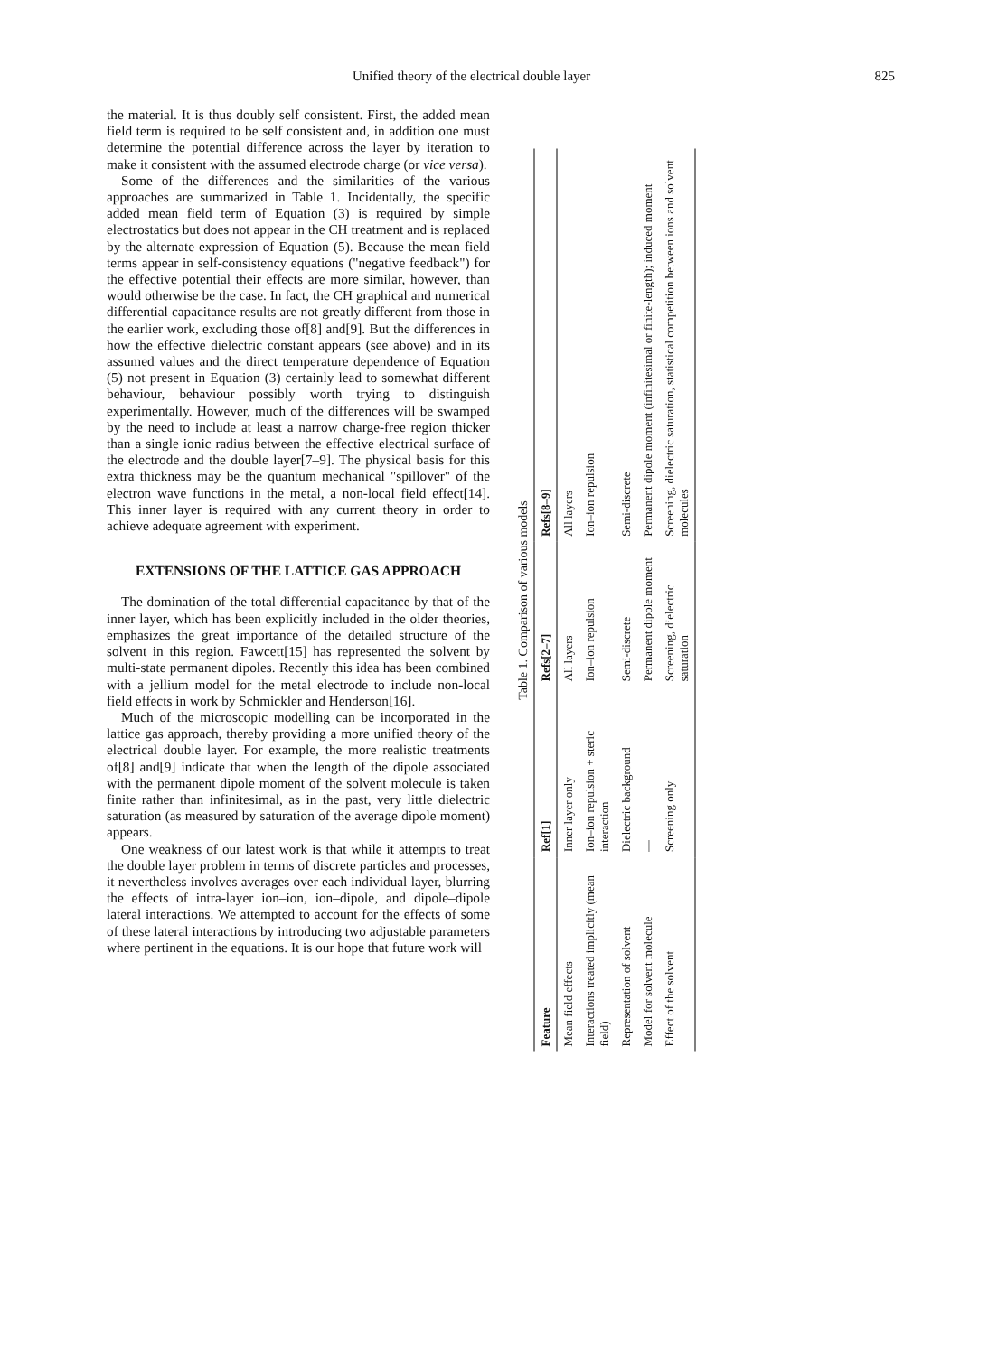Unified theory of the electrical double layer 825
the material. It is thus doubly self consistent. First, the added mean field term is required to be self consistent and, in addition one must determine the potential difference across the layer by iteration to make it consistent with the assumed electrode charge (or vice versa).
Some of the differences and the similarities of the various approaches are summarized in Table 1. Incidentally, the specific added mean field term of Equation (3) is required by simple electrostatics but does not appear in the CH treatment and is replaced by the alternate expression of Equation (5). Because the mean field terms appear in self-consistency equations ("negative feedback") for the effective potential their effects are more similar, however, than would otherwise be the case. In fact, the CH graphical and numerical differential capacitance results are not greatly different from those in the earlier work, excluding those of[8] and[9]. But the differences in how the effective dielectric constant appears (see above) and in its assumed values and the direct temperature dependence of Equation (5) not present in Equation (3) certainly lead to somewhat different behaviour, behaviour possibly worth trying to distinguish experimentally. However, much of the differences will be swamped by the need to include at least a narrow charge-free region thicker than a single ionic radius between the effective electrical surface of the electrode and the double layer[7–9]. The physical basis for this extra thickness may be the quantum mechanical "spillover" of the electron wave functions in the metal, a non-local field effect[14]. This inner layer is required with any current theory in order to achieve adequate agreement with experiment.
EXTENSIONS OF THE LATTICE GAS APPROACH
The domination of the total differential capacitance by that of the inner layer, which has been explicitly included in the older theories, emphasizes the great importance of the detailed structure of the solvent in this region. Fawcett[15] has represented the solvent by multi-state permanent dipoles. Recently this idea has been combined with a jellium model for the metal electrode to include non-local field effects in work by Schmickler and Henderson[16].
Much of the microscopic modelling can be incorporated in the lattice gas approach, thereby providing a more unified theory of the electrical double layer. For example, the more realistic treatments of[8] and[9] indicate that when the length of the dipole associated with the permanent dipole moment of the solvent molecule is taken finite rather than infinitesimal, as in the past, very little dielectric saturation (as measured by saturation of the average dipole moment) appears.
One weakness of our latest work is that while it attempts to treat the double layer problem in terms of discrete particles and processes, it nevertheless involves averages over each individual layer, blurring the effects of intra-layer ion–ion, ion–dipole, and dipole–dipole lateral interactions. We attempted to account for the effects of some of these lateral interactions by introducing two adjustable parameters where pertinent in the equations. It is our hope that future work will
Table 1. Comparison of various models
| Feature | Ref[1] | Refs[2–7] | Refs[8–9] |
| --- | --- | --- | --- |
| Mean field effects | Inner layer only | All layers | All layers |
| Interactions treated implicitly (mean field) | Ion–ion repulsion + steric interaction | Ion–ion repulsion | Ion–ion repulsion |
| Representation of solvent | Dielectric background | Semi-discrete | Semi-discrete |
| Model for solvent molecule | — | Permanent dipole moment | Permanent dipole moment (infinitesimal or finite-length); induced moment |
| Effect of the solvent | Screening only | Screening, dielectric saturation | Screening, dielectric saturation, statistical competition between ions and solvent molecules |